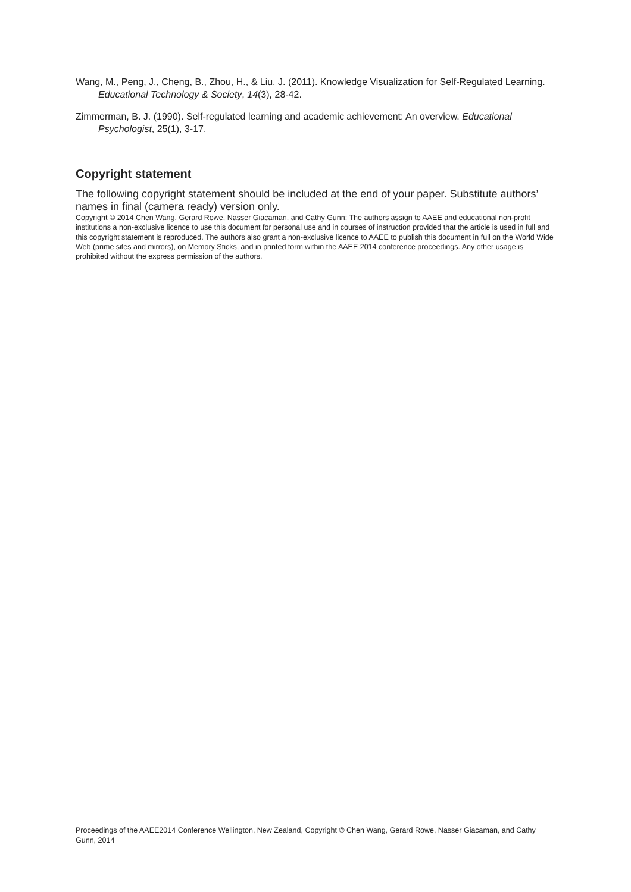Wang, M., Peng, J., Cheng, B., Zhou, H., & Liu, J. (2011). Knowledge Visualization for Self-Regulated Learning. Educational Technology & Society, 14(3), 28-42.
Zimmerman, B. J. (1990). Self-regulated learning and academic achievement: An overview. Educational Psychologist, 25(1), 3-17.
Copyright statement
The following copyright statement should be included at the end of your paper. Substitute authors’ names in final (camera ready) version only.
Copyright © 2014 Chen Wang, Gerard Rowe, Nasser Giacaman, and Cathy Gunn: The authors assign to AAEE and educational non-profit institutions a non-exclusive licence to use this document for personal use and in courses of instruction provided that the article is used in full and this copyright statement is reproduced. The authors also grant a non-exclusive licence to AAEE to publish this document in full on the World Wide Web (prime sites and mirrors), on Memory Sticks, and in printed form within the AAEE 2014 conference proceedings. Any other usage is prohibited without the express permission of the authors.
Proceedings of the AAEE2014 Conference Wellington, New Zealand, Copyright © Chen Wang, Gerard Rowe, Nasser Giacaman, and Cathy Gunn, 2014